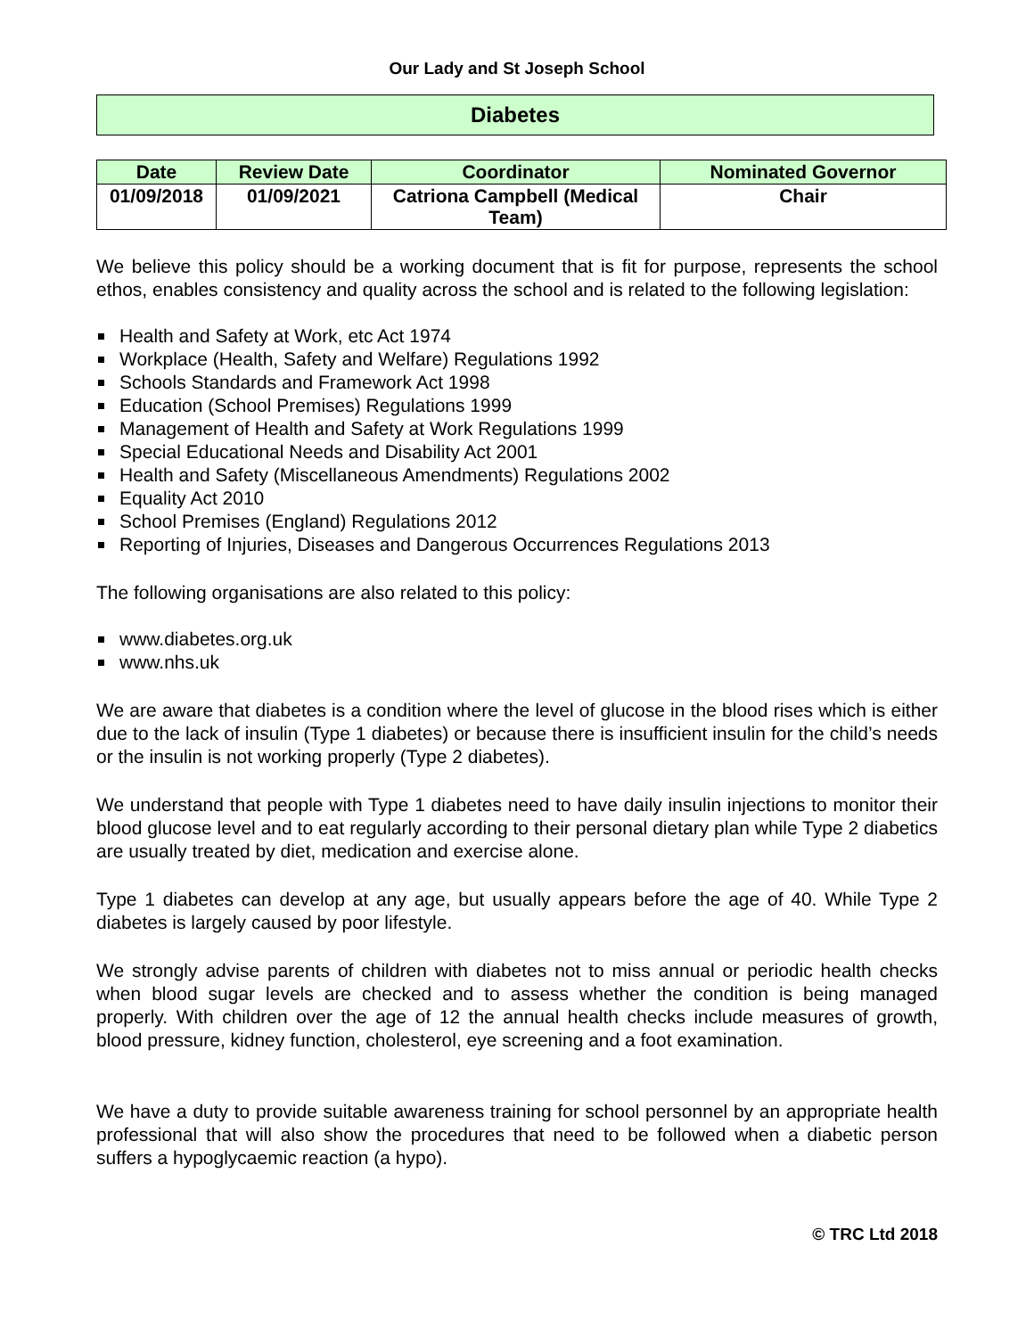Our Lady and St Joseph School
Diabetes
| Date | Review Date | Coordinator | Nominated Governor |
| --- | --- | --- | --- |
| 01/09/2018 | 01/09/2021 | Catriona Campbell (Medical Team) | Chair |
We believe this policy should be a working document that is fit for purpose, represents the school ethos, enables consistency and quality across the school and is related to the following legislation:
Health and Safety at Work, etc Act 1974
Workplace (Health, Safety and Welfare) Regulations 1992
Schools Standards and Framework Act 1998
Education (School Premises) Regulations 1999
Management of Health and Safety at Work Regulations 1999
Special Educational Needs and Disability Act 2001
Health and Safety (Miscellaneous Amendments) Regulations 2002
Equality Act 2010
School Premises (England) Regulations 2012
Reporting of Injuries, Diseases and Dangerous Occurrences Regulations 2013
The following organisations are also related to this policy:
www.diabetes.org.uk
www.nhs.uk
We are aware that diabetes is a condition where the level of glucose in the blood rises which is either due to the lack of insulin (Type 1 diabetes) or because there is insufficient insulin for the child’s needs or the insulin is not working properly (Type 2 diabetes).
We understand that people with Type 1 diabetes need to have daily insulin injections to monitor their blood glucose level and to eat regularly according to their personal dietary plan while Type 2 diabetics are usually treated by diet, medication and exercise alone.
Type 1 diabetes can develop at any age, but usually appears before the age of 40. While Type 2 diabetes is largely caused by poor lifestyle.
We strongly advise parents of children with diabetes not to miss annual or periodic health checks when blood sugar levels are checked and to assess whether the condition is being managed properly. With children over the age of 12 the annual health checks include measures of growth, blood pressure, kidney function, cholesterol, eye screening and a foot examination.
We have a duty to provide suitable awareness training for school personnel by an appropriate health professional that will also show the procedures that need to be followed when a diabetic person suffers a hypoglycaemic reaction (a hypo).
© TRC Ltd 2018